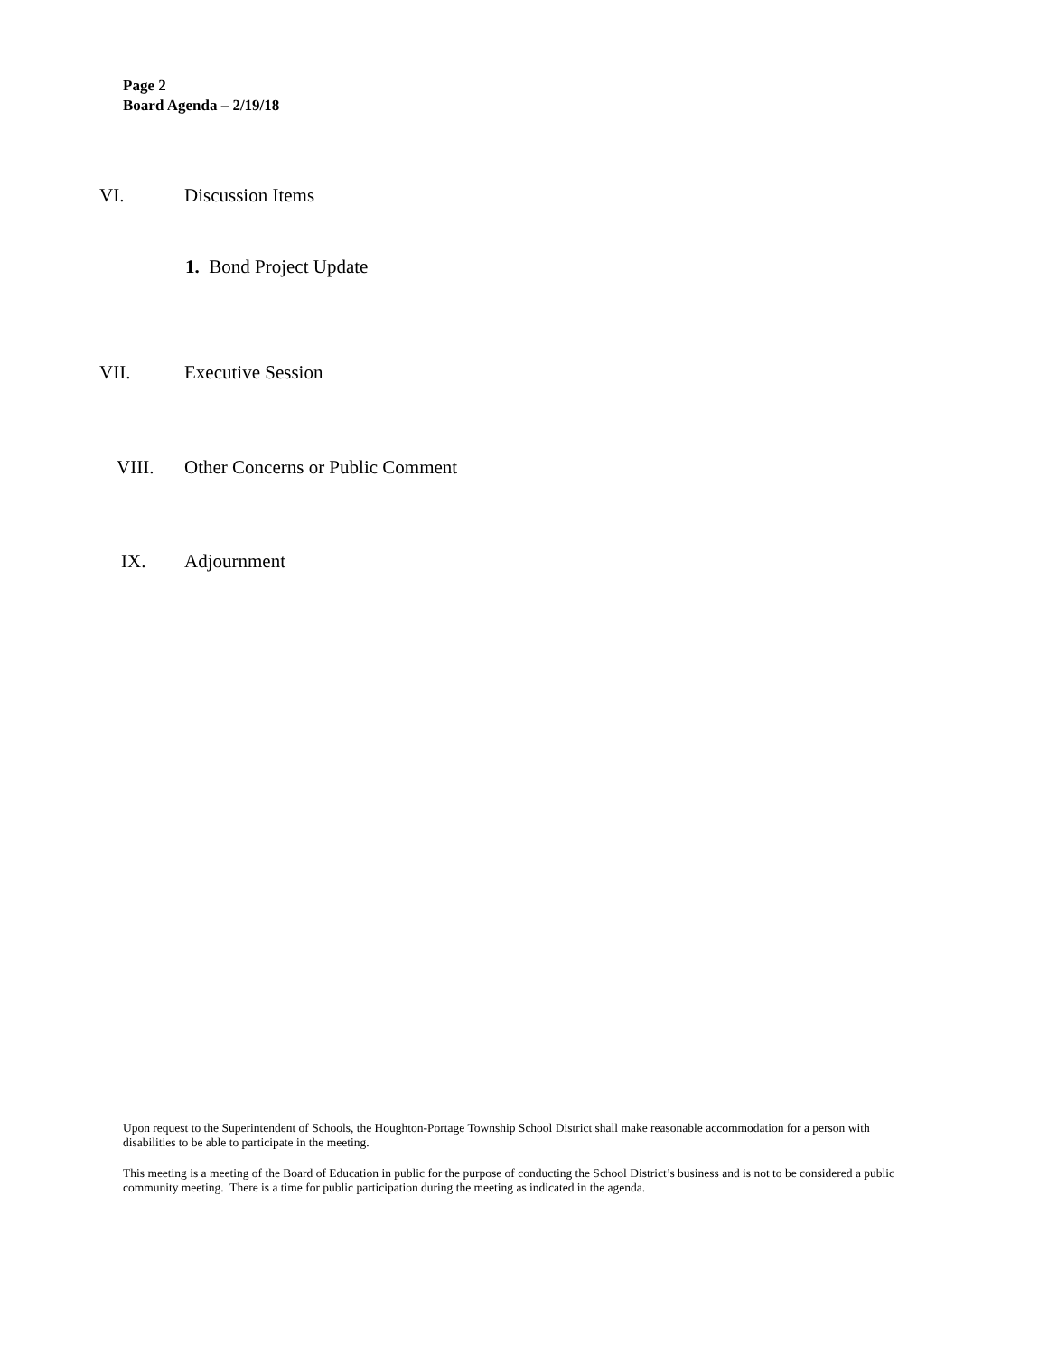Page 2
Board Agenda – 2/19/18
VI. Discussion Items
1. Bond Project Update
VII. Executive Session
VIII. Other Concerns or Public Comment
IX. Adjournment
Upon request to the Superintendent of Schools, the Houghton-Portage Township School District shall make reasonable accommodation for a person with disabilities to be able to participate in the meeting.
This meeting is a meeting of the Board of Education in public for the purpose of conducting the School District’s business and is not to be considered a public community meeting. There is a time for public participation during the meeting as indicated in the agenda.